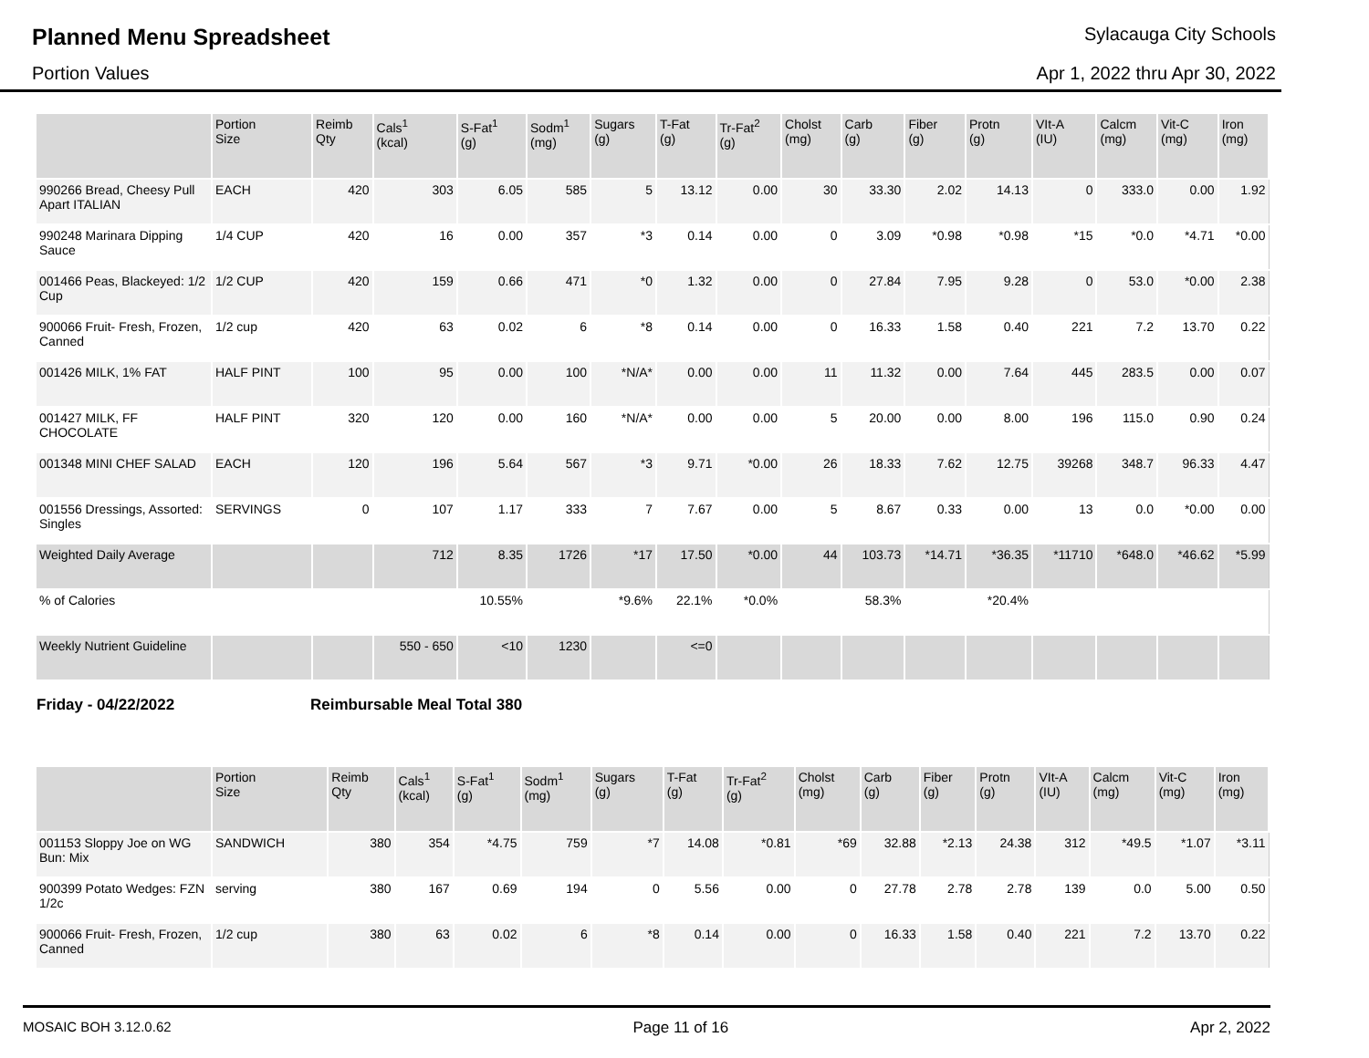Planned Menu Spreadsheet
Sylacauga City Schools
Portion Values Apr 1, 2022 thru Apr 30, 2022
| | Portion Size | Reimb Qty | Cals<sup>1</sup> (kcal) | S-Fat<sup>1</sup> (g) | Sodm<sup>1</sup> (mg) | Sugars (g) | T-Fat (g) | Tr-Fat<sup>2</sup> (g) | Cholst (mg) | Carb (g) | Fiber (g) | Protn (g) | VIt-A (IU) | Calcm (mg) | Vit-C (mg) | Iron (mg) |
| --- | --- | --- | --- | --- | --- | --- | --- | --- | --- | --- | --- | --- | --- | --- | --- | --- |
| 990266 Bread, Cheesy Pull Apart ITALIAN | EACH | 420 | 303 | 6.05 | 585 | 5 | 13.12 | 0.00 | 30 | 33.30 | 2.02 | 14.13 | 0 | 333.0 | 0.00 | 1.92 |
| 990248 Marinara Dipping Sauce | 1/4 CUP | 420 | 16 | 0.00 | 357 | *3 | 0.14 | 0.00 | 0 | 3.09 | *0.98 | *0.98 | *15 | *0.0 | *4.71 | *0.00 |
| 001466 Peas, Blackeyed: 1/2 Cup | 1/2 CUP | 420 | 159 | 0.66 | 471 | *0 | 1.32 | 0.00 | 0 | 27.84 | 7.95 | 9.28 | 0 | 53.0 | *0.00 | 2.38 |
| 900066 Fruit- Fresh, Frozen, Canned | 1/2 cup | 420 | 63 | 0.02 | 6 | *8 | 0.14 | 0.00 | 0 | 16.33 | 1.58 | 0.40 | 221 | 7.2 | 13.70 | 0.22 |
| 001426 MILK, 1% FAT | HALF PINT | 100 | 95 | 0.00 | 100 | *N/A* | 0.00 | 0.00 | 11 | 11.32 | 0.00 | 7.64 | 445 | 283.5 | 0.00 | 0.07 |
| 001427 MILK, FF CHOCOLATE | HALF PINT | 320 | 120 | 0.00 | 160 | *N/A* | 0.00 | 0.00 | 5 | 20.00 | 0.00 | 8.00 | 196 | 115.0 | 0.90 | 0.24 |
| 001348 MINI CHEF SALAD | EACH | 120 | 196 | 5.64 | 567 | *3 | 9.71 | *0.00 | 26 | 18.33 | 7.62 | 12.75 | 39268 | 348.7 | 96.33 | 4.47 |
| 001556 Dressings, Assorted: Singles | SERVINGS | 0 | 107 | 1.17 | 333 | 7 | 7.67 | 0.00 | 5 | 8.67 | 0.33 | 0.00 | 13 | 0.0 | *0.00 | 0.00 |
| Weighted Daily Average | | | 712 | 8.35 | 1726 | *17 | 17.50 | *0.00 | 44 | 103.73 | *14.71 | *36.35 | *11710 | *648.0 | *46.62 | *5.99 |
| % of Calories | | | | 10.55% | | *9.6% | 22.1% | *0.0% | | 58.3% | | *20.4% | | | | |
| Weekly Nutrient Guideline | | | 550 - 650 | <10 | 1230 | | <=0 | | | | | | | | | |
Friday - 04/22/2022 Reimbursable Meal Total 380
| | Portion Size | Reimb Qty | Cals<sup>1</sup> (kcal) | S-Fat<sup>1</sup> (g) | Sodm<sup>1</sup> (mg) | Sugars (g) | T-Fat (g) | Tr-Fat<sup>2</sup> (g) | Cholst (mg) | Carb (g) | Fiber (g) | Protn (g) | VIt-A (IU) | Calcm (mg) | Vit-C (mg) | Iron (mg) |
| --- | --- | --- | --- | --- | --- | --- | --- | --- | --- | --- | --- | --- | --- | --- | --- | --- |
| 001153 Sloppy Joe on WG Bun: Mix | SANDWICH | 380 | 354 | *4.75 | 759 | *7 | 14.08 | *0.81 | *69 | 32.88 | *2.13 | 24.38 | 312 | *49.5 | *1.07 | *3.11 |
| 900399 Potato Wedges: FZN 1/2c | serving | 380 | 167 | 0.69 | 194 | 0 | 5.56 | 0.00 | 0 | 27.78 | 2.78 | 2.78 | 139 | 0.0 | 5.00 | 0.50 |
| 900066 Fruit- Fresh, Frozen, Canned | 1/2 cup | 380 | 63 | 0.02 | 6 | *8 | 0.14 | 0.00 | 0 | 16.33 | 1.58 | 0.40 | 221 | 7.2 | 13.70 | 0.22 |
MOSAIC BOH 3.12.0.62 Page 11 of 16 Apr 2, 2022